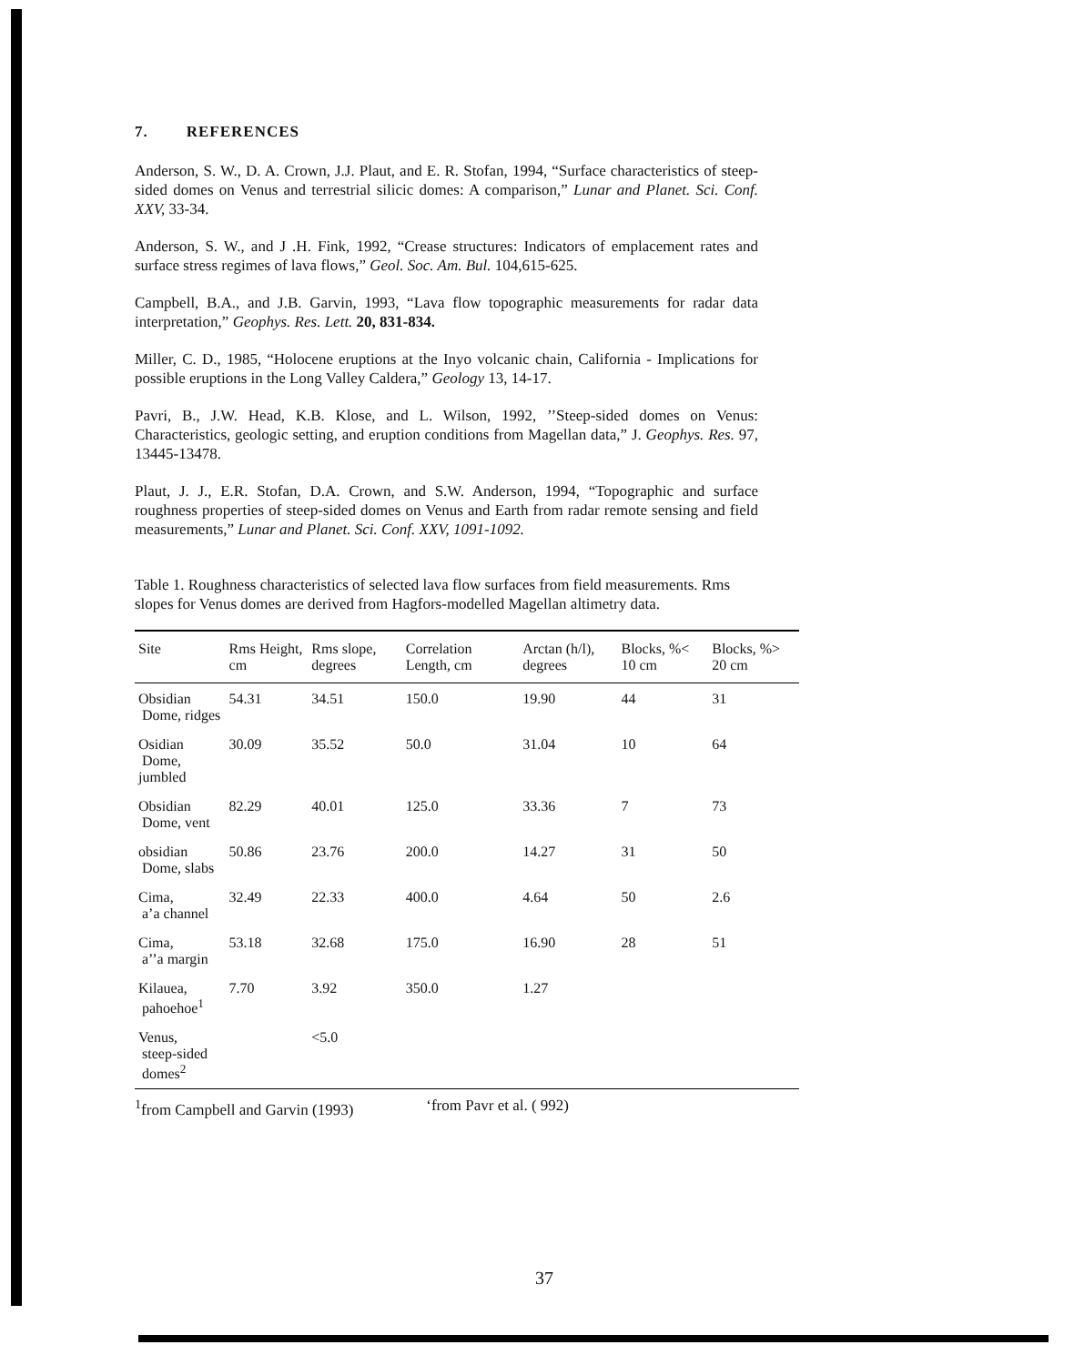7. REFERENCES
Anderson, S. W., D. A. Crown, J.J. Plaut, and E. R. Stofan, 1994, “Surface characteristics of steep-sided domes on Venus and terrestrial silicic domes: A comparison,” Lunar and Planet. Sci. Conf. XXV, 33-34.
Anderson, S. W., and J .H. Fink, 1992, “Crease structures: Indicators of emplacement rates and surface stress regimes of lava flows,” Geol. Soc. Am. Bul. 104,615-625.
Campbell, B.A., and J.B. Garvin, 1993, “Lava flow topographic measurements for radar data interpretation,” Geophys. Res. Lett. 20, 831-834.
Miller, C. D., 1985, “Holocene eruptions at the Inyo volcanic chain, California - Implications for possible eruptions in the Long Valley Caldera,” Geology 13, 14-17.
Pavri, B., J.W. Head, K.B. Klose, and L. Wilson, 1992, ’’Steep-sided domes on Venus: Characteristics, geologic setting, and eruption conditions from Magellan data,” J. Geophys. Res. 97, 13445-13478.
Plaut, J. J., E.R. Stofan, D.A. Crown, and S.W. Anderson, 1994, “Topographic and surface roughness properties of steep-sided domes on Venus and Earth from radar remote sensing and field measurements,” Lunar and Planet. Sci. Conf. XXV, 1091-1092.
Table 1. Roughness characteristics of selected lava flow surfaces from field measurements. Rms slopes for Venus domes are derived from Hagfors-modelled Magellan altimetry data.
| Site | Rms Height, cm | Rms slope, degrees | Correlation Length, cm | Arctan (h/l), degrees | Blocks, %< 10 cm | Blocks, %> 20 cm |
| --- | --- | --- | --- | --- | --- | --- |
| Obsidian Dome, ridges | 54.31 | 34.51 | 150.0 | 19.90 | 44 | 31 |
| Osidian Dome, jumbled | 30.09 | 35.52 | 50.0 | 31.04 | 10 | 64 |
| Obsidian Dome, vent | 82.29 | 40.01 | 125.0 | 33.36 | 7 | 73 |
| obsidian Dome, slabs | 50.86 | 23.76 | 200.0 | 14.27 | 31 | 50 |
| Cima, a’a channel | 32.49 | 22.33 | 400.0 | 4.64 | 50 | 2.6 |
| Cima, a’’a margin | 53.18 | 32.68 | 175.0 | 16.90 | 28 | 51 |
| Kilauea, pahoehoe<sup>1</sup> | 7.70 | 3.92 | 350.0 | 1.27 | | |
| Venus, steep-sided domes<sup>2</sup> | | <5.0 | | | | |
<sup>1</sup> from Campbell and Garvin (1993) ‘from Pavr et al. ( 992)
37